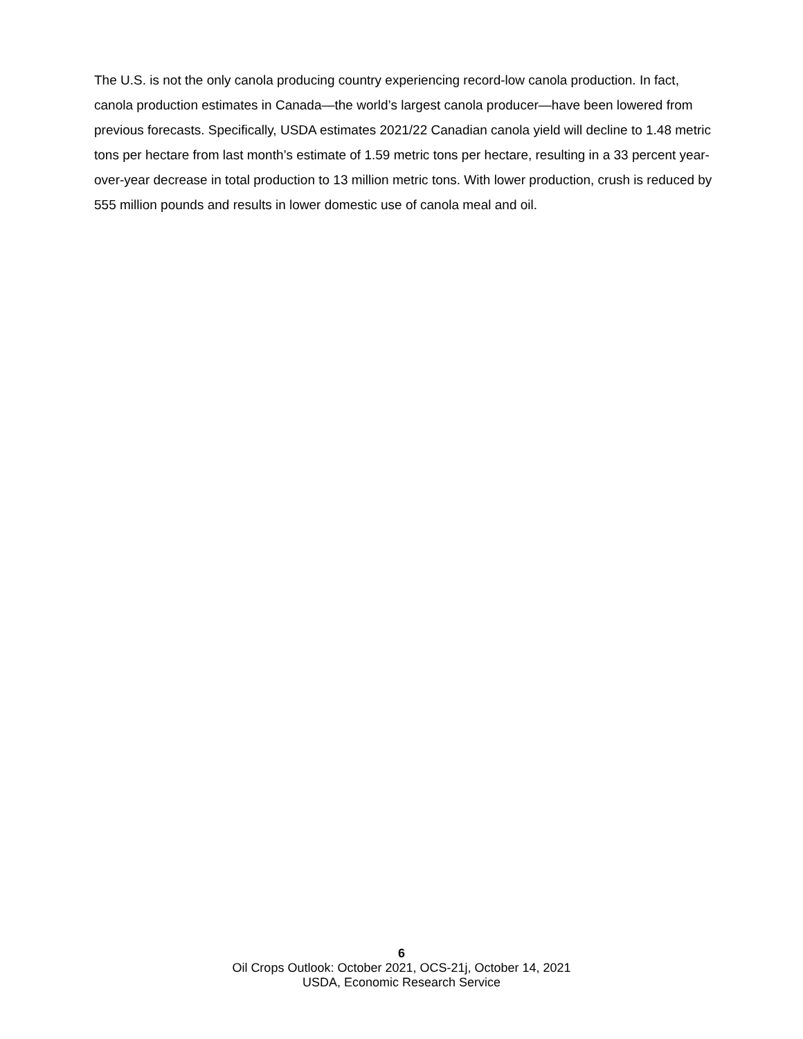The U.S. is not the only canola producing country experiencing record-low canola production. In fact, canola production estimates in Canada—the world’s largest canola producer—have been lowered from previous forecasts. Specifically, USDA estimates 2021/22 Canadian canola yield will decline to 1.48 metric tons per hectare from last month’s estimate of 1.59 metric tons per hectare, resulting in a 33 percent year-over-year decrease in total production to 13 million metric tons. With lower production, crush is reduced by 555 million pounds and results in lower domestic use of canola meal and oil.
6
Oil Crops Outlook: October 2021, OCS-21j, October 14, 2021
USDA, Economic Research Service